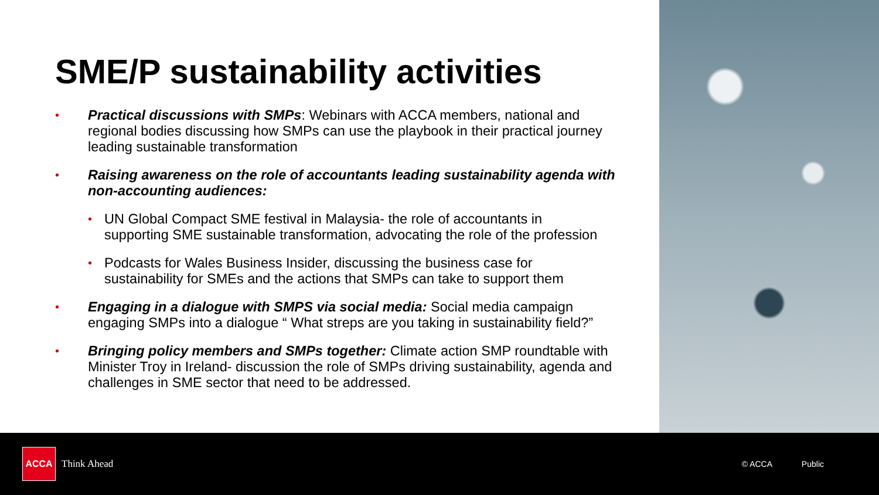SME/P sustainability activities
•
Practical discussions with SMPs: Webinars with ACCA members, national and regional bodies discussing how SMPs can use the playbook in their practical journey leading sustainable transformation
•
Raising awareness on the role of accountants leading sustainability agenda with non-accounting audiences:
•
UN Global Compact SME festival in Malaysia- the role of accountants in supporting SME sustainable transformation, advocating the role of the profession
•
Podcasts for Wales Business Insider, discussing the business case for sustainability for SMEs and the actions that SMPs can take to support them
•
Engaging in a dialogue with SMPS via social media: Social media campaign engaging SMPs into a dialogue “ What streps are you taking in sustainability field?”
•
Bringing policy members and SMPs together: Climate action SMP roundtable with Minister Troy in Ireland- discussion the role of SMPs driving sustainability, agenda and challenges in SME sector that need to be addressed.
ACCA
Think Ahead
© ACCA Public